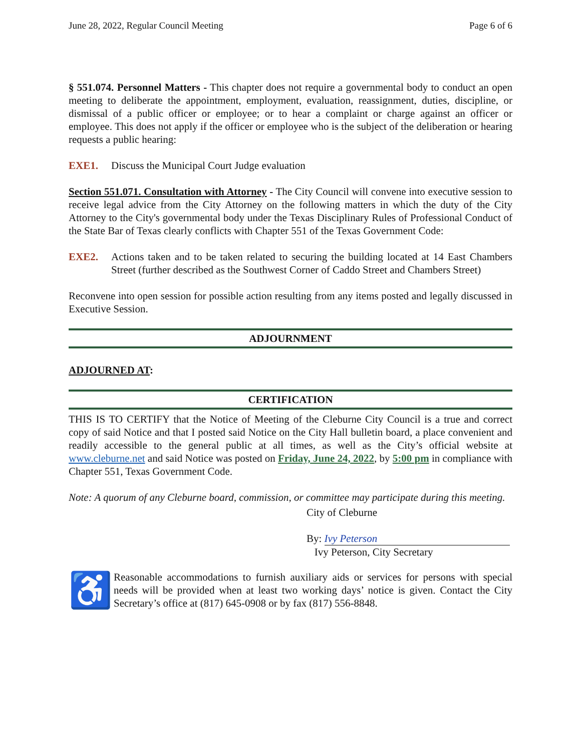June 28, 2022, Regular Council Meeting Page 6 of 6
§ 551.074. Personnel Matters - This chapter does not require a governmental body to conduct an open meeting to deliberate the appointment, employment, evaluation, reassignment, duties, discipline, or dismissal of a public officer or employee; or to hear a complaint or charge against an officer or employee. This does not apply if the officer or employee who is the subject of the deliberation or hearing requests a public hearing:
EXE1. Discuss the Municipal Court Judge evaluation
Section 551.071. Consultation with Attorney - The City Council will convene into executive session to receive legal advice from the City Attorney on the following matters in which the duty of the City Attorney to the City's governmental body under the Texas Disciplinary Rules of Professional Conduct of the State Bar of Texas clearly conflicts with Chapter 551 of the Texas Government Code:
EXE2. Actions taken and to be taken related to securing the building located at 14 East Chambers Street (further described as the Southwest Corner of Caddo Street and Chambers Street)
Reconvene into open session for possible action resulting from any items posted and legally discussed in Executive Session.
ADJOURNMENT
ADJOURNED AT:
CERTIFICATION
THIS IS TO CERTIFY that the Notice of Meeting of the Cleburne City Council is a true and correct copy of said Notice and that I posted said Notice on the City Hall bulletin board, a place convenient and readily accessible to the general public at all times, as well as the City’s official website at www.cleburne.net and said Notice was posted on Friday, June 24, 2022, by 5:00 pm in compliance with Chapter 551, Texas Government Code.
Note: A quorum of any Cleburne board, commission, or committee may participate during this meeting.
City of Cleburne
By: Ivy Peterson
Ivy Peterson, City Secretary
♿
Reasonable accommodations to furnish auxiliary aids or services for persons with special needs will be provided when at least two working days’ notice is given. Contact the City Secretary’s office at (817) 645-0908 or by fax (817) 556-8848.